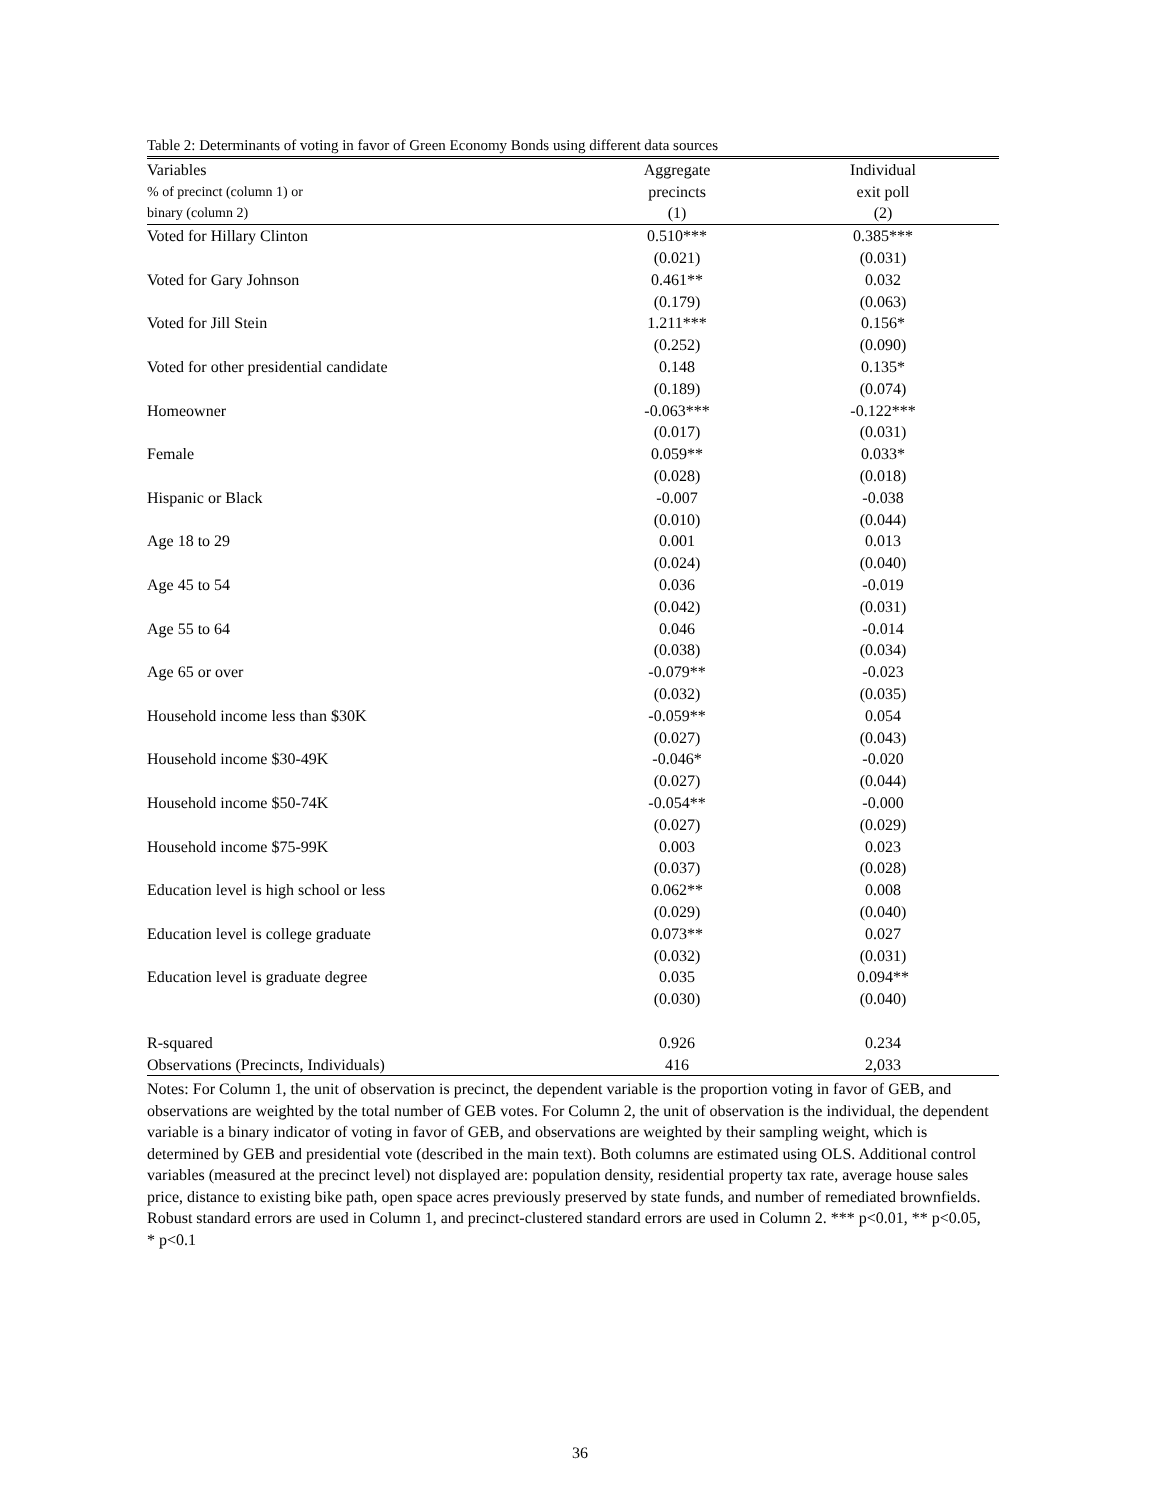Table 2: Determinants of voting in favor of Green Economy Bonds using different data sources
| Variables | Aggregate | Individual |
| --- | --- | --- |
| % of precinct (column 1) or | precincts | exit poll |
| binary (column 2) | (1) | (2) |
| Voted for Hillary Clinton | 0.510*** | 0.385*** |
| | (0.021) | (0.031) |
| Voted for Gary Johnson | 0.461** | 0.032 |
| | (0.179) | (0.063) |
| Voted for Jill Stein | 1.211*** | 0.156* |
| | (0.252) | (0.090) |
| Voted for other presidential candidate | 0.148 | 0.135* |
| | (0.189) | (0.074) |
| Homeowner | -0.063*** | -0.122*** |
| | (0.017) | (0.031) |
| Female | 0.059** | 0.033* |
| | (0.028) | (0.018) |
| Hispanic or Black | -0.007 | -0.038 |
| | (0.010) | (0.044) |
| Age 18 to 29 | 0.001 | 0.013 |
| | (0.024) | (0.040) |
| Age 45 to 54 | 0.036 | -0.019 |
| | (0.042) | (0.031) |
| Age 55 to 64 | 0.046 | -0.014 |
| | (0.038) | (0.034) |
| Age 65 or over | -0.079** | -0.023 |
| | (0.032) | (0.035) |
| Household income less than $30K | -0.059** | 0.054 |
| | (0.027) | (0.043) |
| Household income $30-49K | -0.046* | -0.020 |
| | (0.027) | (0.044) |
| Household income $50-74K | -0.054** | -0.000 |
| | (0.027) | (0.029) |
| Household income $75-99K | 0.003 | 0.023 |
| | (0.037) | (0.028) |
| Education level is high school or less | 0.062** | 0.008 |
| | (0.029) | (0.040) |
| Education level is college graduate | 0.073** | 0.027 |
| | (0.032) | (0.031) |
| Education level is graduate degree | 0.035 | 0.094** |
| | (0.030) | (0.040) |
| R-squared | 0.926 | 0.234 |
| Observations (Precincts, Individuals) | 416 | 2,033 |
Notes: For Column 1, the unit of observation is precinct, the dependent variable is the proportion voting in favor of GEB, and observations are weighted by the total number of GEB votes. For Column 2, the unit of observation is the individual, the dependent variable is a binary indicator of voting in favor of GEB, and observations are weighted by their sampling weight, which is determined by GEB and presidential vote (described in the main text). Both columns are estimated using OLS. Additional control variables (measured at the precinct level) not displayed are: population density, residential property tax rate, average house sales price, distance to existing bike path, open space acres previously preserved by state funds, and number of remediated brownfields. Robust standard errors are used in Column 1, and precinct-clustered standard errors are used in Column 2. *** p<0.01, ** p<0.05, * p<0.1
36